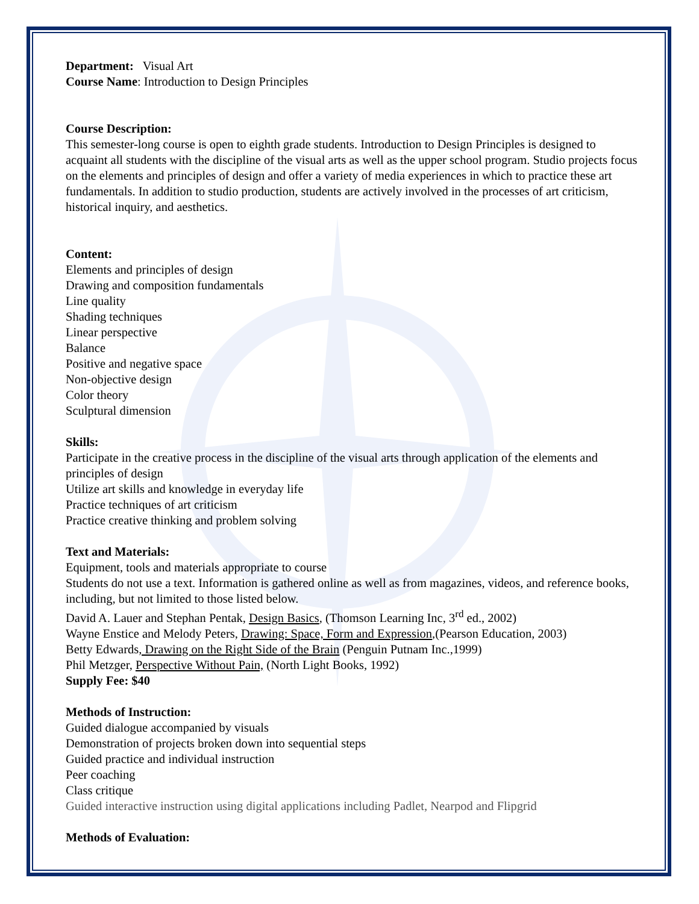Department: Visual Art
Course Name: Introduction to Design Principles
Course Description:
This semester-long course is open to eighth grade students. Introduction to Design Principles is designed to acquaint all students with the discipline of the visual arts as well as the upper school program. Studio projects focus on the elements and principles of design and offer a variety of media experiences in which to practice these art fundamentals. In addition to studio production, students are actively involved in the processes of art criticism, historical inquiry, and aesthetics.
Content:
Elements and principles of design
Drawing and composition fundamentals
Line quality
Shading techniques
Linear perspective
Balance
Positive and negative space
Non-objective design
Color theory
Sculptural dimension
Skills:
Participate in the creative process in the discipline of the visual arts through application of the elements and principles of design
Utilize art skills and knowledge in everyday life
Practice techniques of art criticism
Practice creative thinking and problem solving
Text and Materials:
Equipment, tools and materials appropriate to course
Students do not use a text. Information is gathered online as well as from magazines, videos, and reference books, including, but not limited to those listed below.
David A. Lauer and Stephan Pentak, Design Basics, (Thomson Learning Inc, 3<sup>rd</sup> ed., 2002)
Wayne Enstice and Melody Peters, Drawing: Space, Form and Expression,(Pearson Education, 2003)
Betty Edwards, Drawing on the Right Side of the Brain (Penguin Putnam Inc.,1999)
Phil Metzger, Perspective Without Pain, (North Light Books, 1992)
Supply Fee: $40
Methods of Instruction:
Guided dialogue accompanied by visuals
Demonstration of projects broken down into sequential steps
Guided practice and individual instruction
Peer coaching
Class critique
Guided interactive instruction using digital applications including Padlet, Nearpod and Flipgrid
Methods of Evaluation: